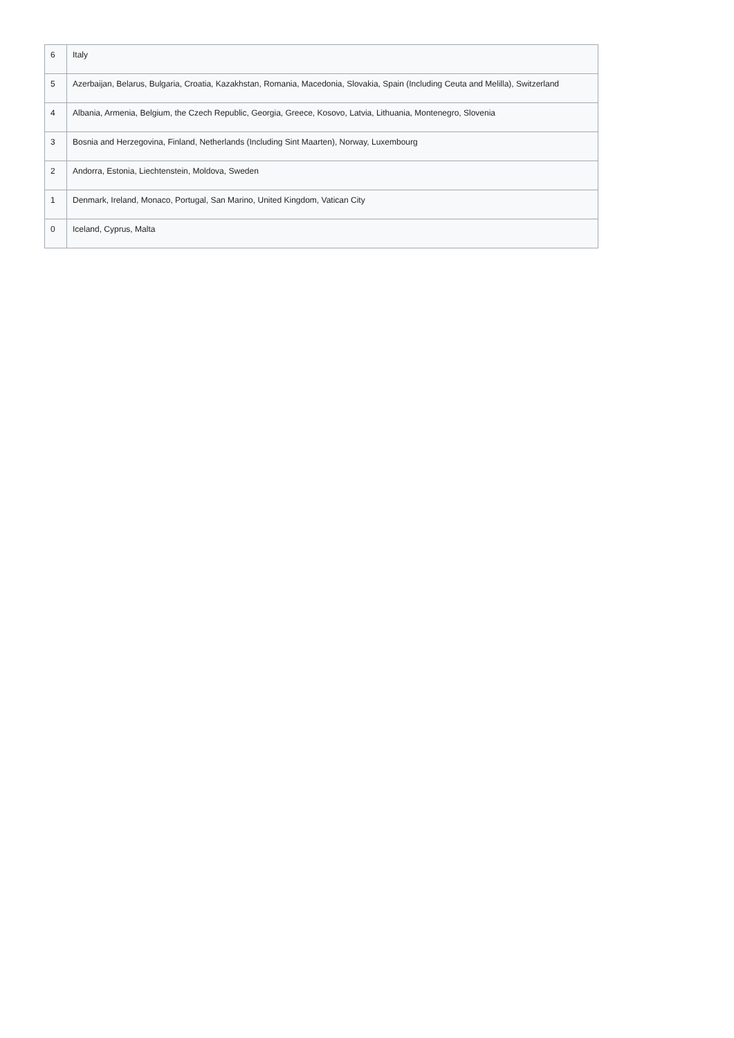| 6 | Italy |
| 5 | Azerbaijan, Belarus, Bulgaria, Croatia, Kazakhstan, Romania, Macedonia, Slovakia, Spain (Including Ceuta and Melilla), Switzerland |
| 4 | Albania, Armenia, Belgium, the Czech Republic, Georgia, Greece, Kosovo, Latvia, Lithuania, Montenegro, Slovenia |
| 3 | Bosnia and Herzegovina, Finland, Netherlands (Including Sint Maarten), Norway, Luxembourg |
| 2 | Andorra, Estonia, Liechtenstein, Moldova, Sweden |
| 1 | Denmark, Ireland, Monaco, Portugal, San Marino, United Kingdom, Vatican City |
| 0 | Iceland, Cyprus, Malta |